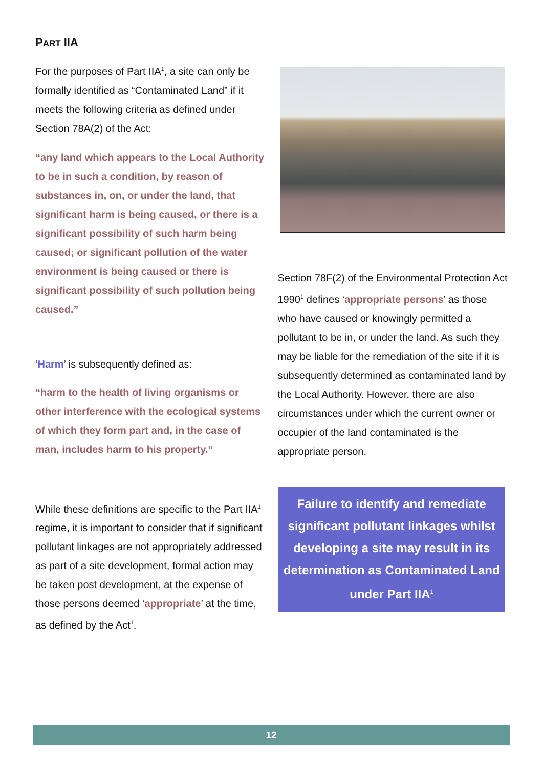PART IIA
For the purposes of Part IIA<sup>1</sup>, a site can only be formally identified as “Contaminated Land” if it meets the following criteria as defined under Section 78A(2) of the Act:
“any land which appears to the Local Authority to be in such a condition, by reason of substances in, on, or under the land, that significant harm is being caused, or there is a significant possibility of such harm being caused; or significant pollution of the water environment is being caused or there is significant possibility of such pollution being caused.”
‘Harm’ is subsequently defined as:
“harm to the health of living organisms or other interference with the ecological systems of which they form part and, in the case of man, includes harm to his property.”
While these definitions are specific to the Part IIA<sup>1</sup> regime, it is important to consider that if significant pollutant linkages are not appropriately addressed as part of a site development, formal action may be taken post development, at the expense of those persons deemed ‘appropriate’ at the time, as defined by the Act<sup>1</sup>.
Section 78F(2) of the Environmental Protection Act 1990<sup>1</sup> defines ‘appropriate persons’ as those who have caused or knowingly permitted a pollutant to be in, or under the land. As such they may be liable for the remediation of the site if it is subsequently determined as contaminated land by the Local Authority. However, there are also circumstances under which the current owner or occupier of the land contaminated is the appropriate person.
Failure to identify and remediate significant pollutant linkages whilst developing a site may result in its determination as Contaminated Land under Part IIA<sup>1</sup>
12